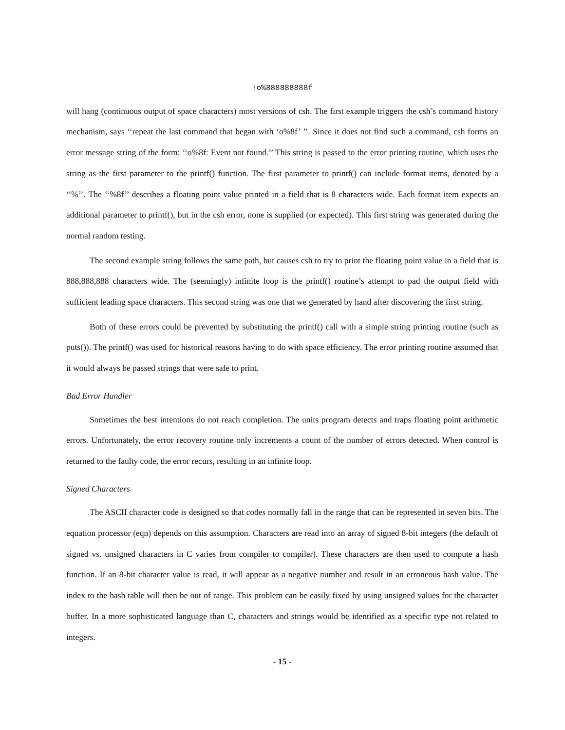!o%888888888f
will hang (continuous output of space characters) most versions of csh. The first example triggers the csh’s command history mechanism, says ‘‘repeat the last command that began with ‘o%8f’ ’’. Since it does not find such a command, csh forms an error message string of the form: ‘‘o%8f: Event not found.’’ This string is passed to the error printing routine, which uses the string as the first parameter to the printf() function. The first parameter to printf() can include format items, denoted by a ‘‘%’’. The ‘‘%8f’’ describes a floating point value printed in a field that is 8 characters wide. Each format item expects an additional parameter to printf(), but in the csh error, none is supplied (or expected). This first string was generated during the normal random testing.
The second example string follows the same path, but causes csh to try to print the floating point value in a field that is 888,888,888 characters wide. The (seemingly) infinite loop is the printf() routine’s attempt to pad the output field with sufficient leading space characters. This second string was one that we generated by hand after discovering the first string.
Both of these errors could be prevented by substituting the printf() call with a simple string printing routine (such as puts()). The printf() was used for historical reasons having to do with space efficiency. The error printing routine assumed that it would always be passed strings that were safe to print.
Bad Error Handler
Sometimes the best intentions do not reach completion. The units program detects and traps floating point arithmetic errors. Unfortunately, the error recovery routine only increments a count of the number of errors detected. When control is returned to the faulty code, the error recurs, resulting in an infinite loop.
Signed Characters
The ASCII character code is designed so that codes normally fall in the range that can be represented in seven bits. The equation processor (eqn) depends on this assumption. Characters are read into an array of signed 8-bit integers (the default of signed vs. unsigned characters in C varies from compiler to compiler). These characters are then used to compute a hash function. If an 8-bit character value is read, it will appear as a negative number and result in an erroneous hash value. The index to the hash table will then be out of range. This problem can be easily fixed by using unsigned values for the character buffer. In a more sophisticated language than C, characters and strings would be identified as a specific type not related to integers.
- 15 -